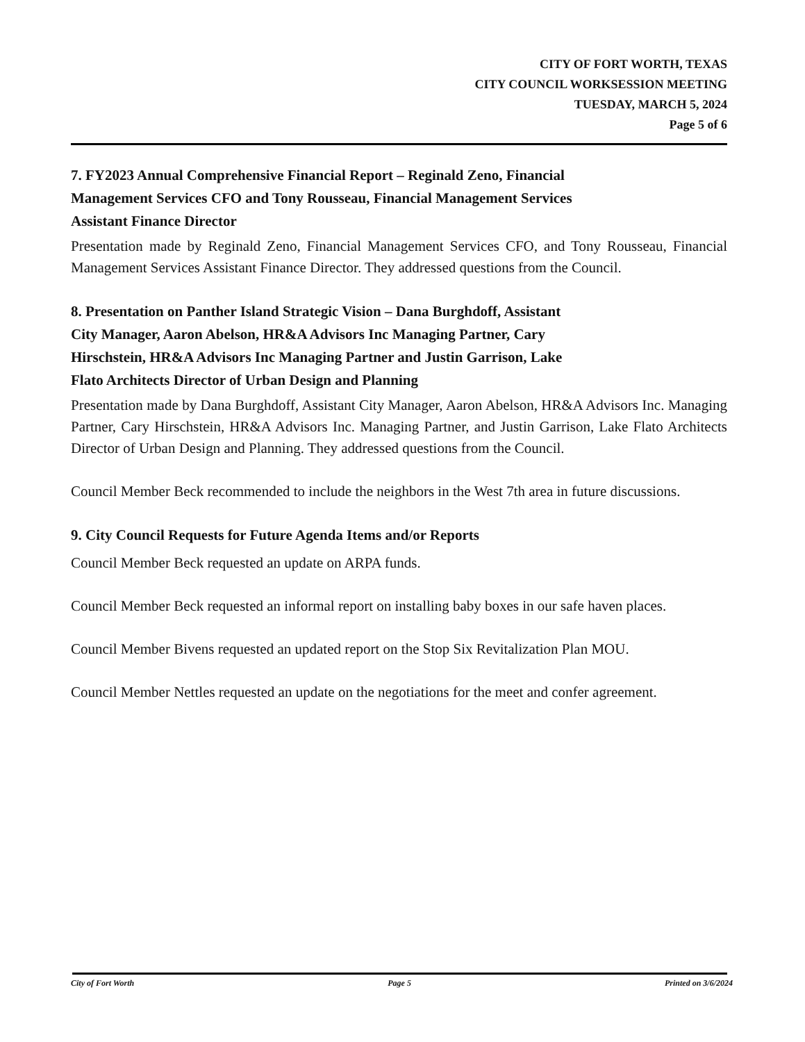CITY OF FORT WORTH, TEXAS
CITY COUNCIL WORKSESSION MEETING
TUESDAY, MARCH 5, 2024
Page 5 of 6
7. FY2023 Annual Comprehensive Financial Report – Reginald Zeno, Financial
Management Services CFO and Tony Rousseau, Financial Management Services
Assistant Finance Director
Presentation made by Reginald Zeno, Financial Management Services CFO, and Tony Rousseau, Financial Management Services Assistant Finance Director. They addressed questions from the Council.
8. Presentation on Panther Island Strategic Vision – Dana Burghdoff, Assistant
City Manager, Aaron Abelson, HR&A Advisors Inc Managing Partner, Cary
Hirschstein, HR&A Advisors Inc Managing Partner and Justin Garrison, Lake
Flato Architects Director of Urban Design and Planning
Presentation made by Dana Burghdoff, Assistant City Manager, Aaron Abelson, HR&A Advisors Inc. Managing Partner, Cary Hirschstein, HR&A Advisors Inc. Managing Partner, and Justin Garrison, Lake Flato Architects Director of Urban Design and Planning. They addressed questions from the Council.
Council Member Beck recommended to include the neighbors in the West 7th area in future discussions.
9. City Council Requests for Future Agenda Items and/or Reports
Council Member Beck requested an update on ARPA funds.
Council Member Beck requested an informal report on installing baby boxes in our safe haven places.
Council Member Bivens requested an updated report on the Stop Six Revitalization Plan MOU.
Council Member Nettles requested an update on the negotiations for the meet and confer agreement.
City of Fort Worth Page 5 Printed on 3/6/2024